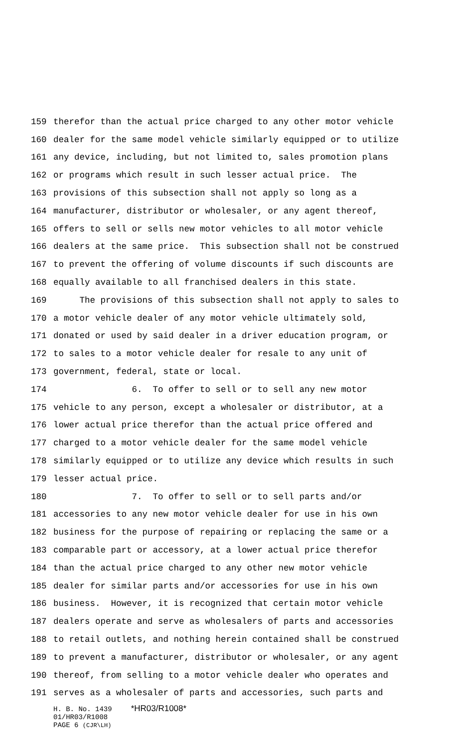159 therefor than the actual price charged to any other motor vehicle
160 dealer for the same model vehicle similarly equipped or to utilize
161 any device, including, but not limited to, sales promotion plans
162 or programs which result in such lesser actual price. The
163 provisions of this subsection shall not apply so long as a
164 manufacturer, distributor or wholesaler, or any agent thereof,
165 offers to sell or sells new motor vehicles to all motor vehicle
166 dealers at the same price. This subsection shall not be construed
167 to prevent the offering of volume discounts if such discounts are
168 equally available to all franchised dealers in this state.
169 The provisions of this subsection shall not apply to sales to
170 a motor vehicle dealer of any motor vehicle ultimately sold,
171 donated or used by said dealer in a driver education program, or
172 to sales to a motor vehicle dealer for resale to any unit of
173 government, federal, state or local.
174 6. To offer to sell or to sell any new motor
175 vehicle to any person, except a wholesaler or distributor, at a
176 lower actual price therefor than the actual price offered and
177 charged to a motor vehicle dealer for the same model vehicle
178 similarly equipped or to utilize any device which results in such
179 lesser actual price.
180 7. To offer to sell or to sell parts and/or
181 accessories to any new motor vehicle dealer for use in his own
182 business for the purpose of repairing or replacing the same or a
183 comparable part or accessory, at a lower actual price therefor
184 than the actual price charged to any other new motor vehicle
185 dealer for similar parts and/or accessories for use in his own
186 business. However, it is recognized that certain motor vehicle
187 dealers operate and serve as wholesalers of parts and accessories
188 to retail outlets, and nothing herein contained shall be construed
189 to prevent a manufacturer, distributor or wholesaler, or any agent
190 thereof, from selling to a motor vehicle dealer who operates and
191 serves as a wholesaler of parts and accessories, such parts and
H. B. No. 1439 *HR03/R1008*
01/HR03/R1008
PAGE 6 (CJR\LH)